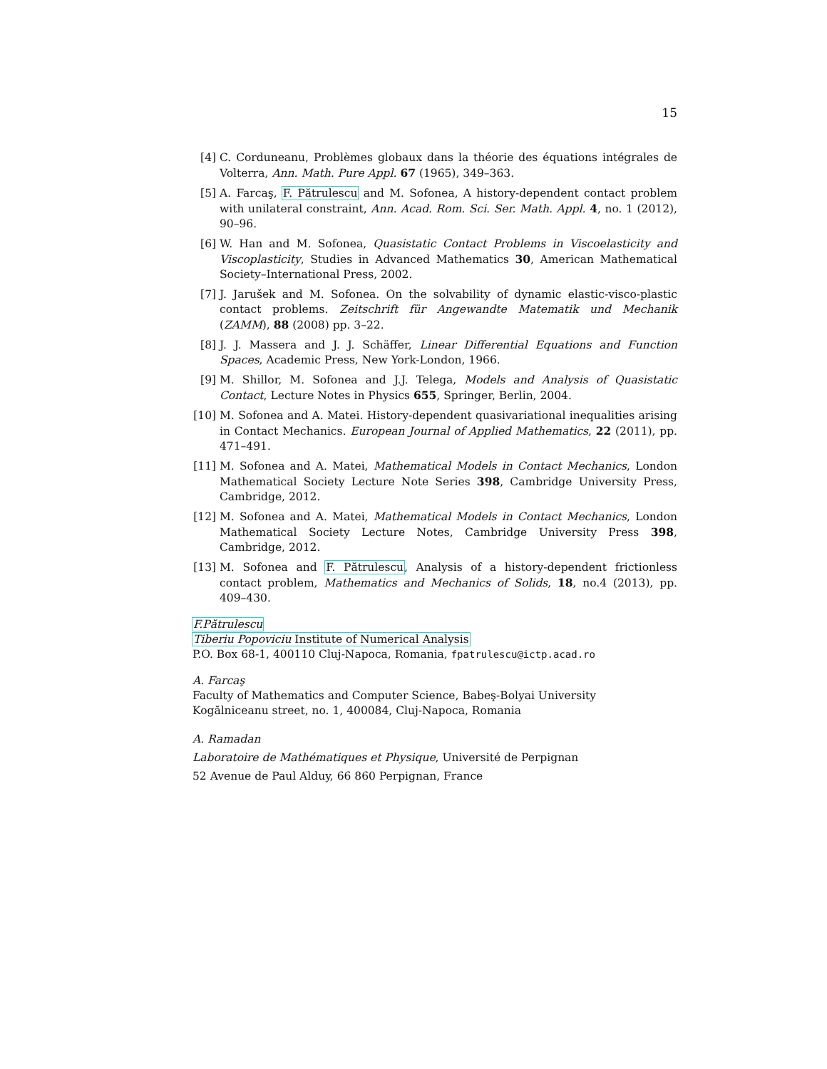15
[4] C. Corduneanu, Problèmes globaux dans la théorie des équations intégrales de Volterra, Ann. Math. Pure Appl. 67 (1965), 349–363.
[5] A. Farcaş, F. Pătrulescu and M. Sofonea, A history-dependent contact problem with unilateral constraint, Ann. Acad. Rom. Sci. Ser. Math. Appl. 4, no. 1 (2012), 90–96.
[6] W. Han and M. Sofonea, Quasistatic Contact Problems in Viscoelasticity and Viscoplasticity, Studies in Advanced Mathematics 30, American Mathematical Society–International Press, 2002.
[7] J. Jarušek and M. Sofonea. On the solvability of dynamic elastic-visco-plastic contact problems. Zeitschrift für Angewandte Matematik und Mechanik (ZAMM), 88 (2008) pp. 3–22.
[8] J. J. Massera and J. J. Schäffer, Linear Differential Equations and Function Spaces, Academic Press, New York-London, 1966.
[9] M. Shillor, M. Sofonea and J.J. Telega, Models and Analysis of Quasistatic Contact, Lecture Notes in Physics 655, Springer, Berlin, 2004.
[10] M. Sofonea and A. Matei. History-dependent quasivariational inequalities arising in Contact Mechanics. European Journal of Applied Mathematics, 22 (2011), pp. 471–491.
[11] M. Sofonea and A. Matei, Mathematical Models in Contact Mechanics, London Mathematical Society Lecture Note Series 398, Cambridge University Press, Cambridge, 2012.
[12] M. Sofonea and A. Matei, Mathematical Models in Contact Mechanics, London Mathematical Society Lecture Notes, Cambridge University Press 398, Cambridge, 2012.
[13] M. Sofonea and F. Pătrulescu, Analysis of a history-dependent frictionless contact problem, Mathematics and Mechanics of Solids, 18, no.4 (2013), pp. 409–430.
F.Pătrulescu
Tiberiu Popoviciu Institute of Numerical Analysis
P.O. Box 68-1, 400110 Cluj-Napoca, Romania, fpatrulescu@ictp.acad.ro
A. Farcaş
Faculty of Mathematics and Computer Science, Babeş-Bolyai University
Kogălniceanu street, no. 1, 400084, Cluj-Napoca, Romania
A. Ramadan
Laboratoire de Mathématiques et Physique, Université de Perpignan
52 Avenue de Paul Alduy, 66 860 Perpignan, France